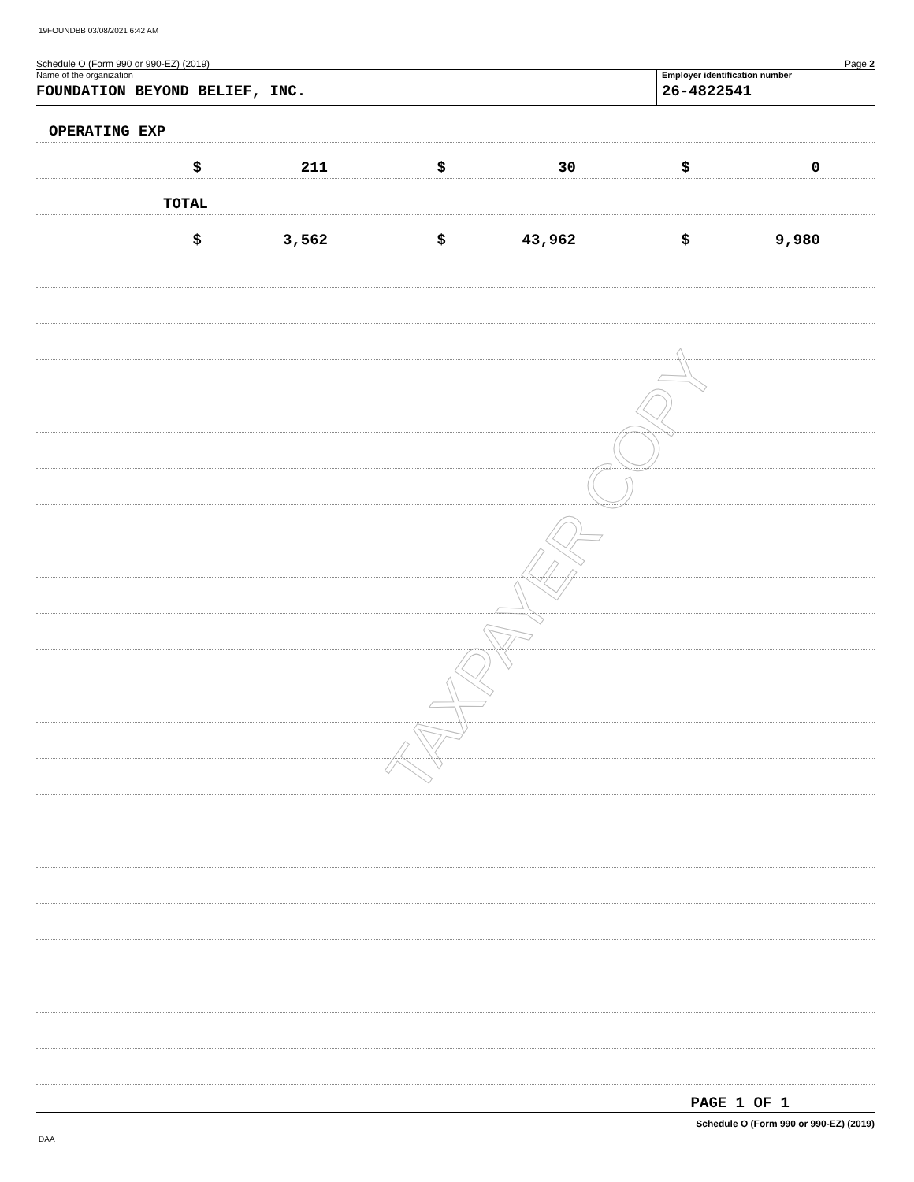19FOUNDBB 03/08/2021 6:42 AM
TAXPAYER COPY
Schedule O (Form 990 or 990-EZ) (2019) Page 2
Name of the organization
FOUNDATION BEYOND BELIEF, INC.
Employer identification number
26-4822541
OPERATING EXP
$ 211 $ 30 $ 0
TOTAL
$ 3,562 $ 43,962 $ 9,980
PAGE 1 OF 1
Schedule O (Form 990 or 990-EZ) (2019)
DAA